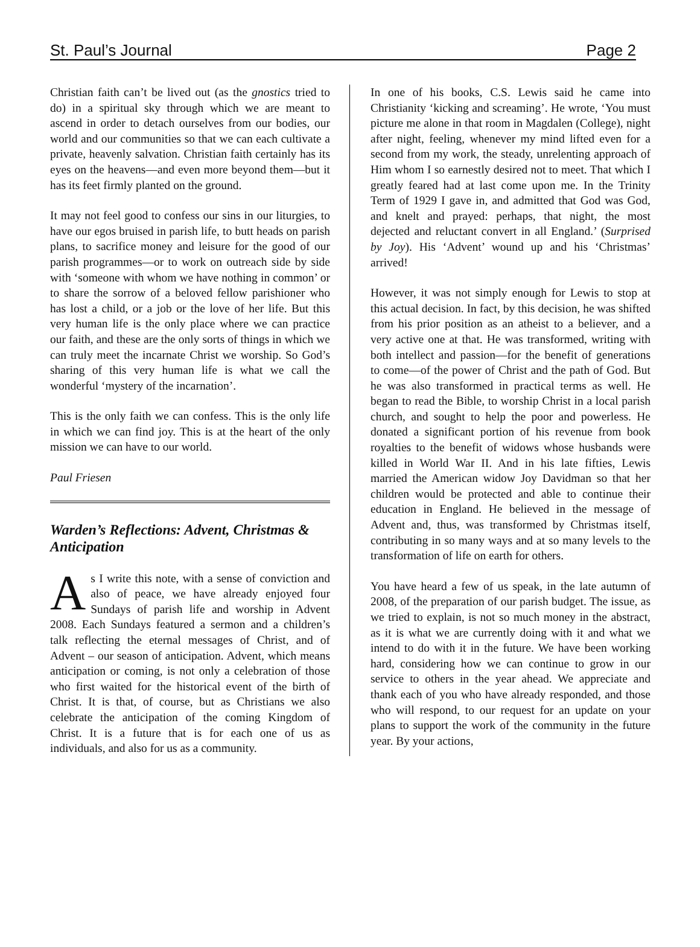St. Paul’s Journal Page 2
Christian faith can’t be lived out (as the gnostics tried to do) in a spiritual sky through which we are meant to ascend in order to detach ourselves from our bodies, our world and our communities so that we can each cultivate a private, heavenly salvation. Christian faith certainly has its eyes on the heavens—and even more beyond them—but it has its feet firmly planted on the ground.
It may not feel good to confess our sins in our liturgies, to have our egos bruised in parish life, to butt heads on parish plans, to sacrifice money and leisure for the good of our parish programmes—or to work on outreach side by side with ‘someone with whom we have nothing in common’ or to share the sorrow of a beloved fellow parishioner who has lost a child, or a job or the love of her life. But this very human life is the only place where we can practice our faith, and these are the only sorts of things in which we can truly meet the incarnate Christ we worship. So God’s sharing of this very human life is what we call the wonderful ‘mystery of the incarnation’.
This is the only faith we can confess. This is the only life in which we can find joy. This is at the heart of the only mission we can have to our world.
Paul Friesen
Warden’s Reflections: Advent, Christmas & Anticipation
As I write this note, with a sense of conviction and also of peace, we have already enjoyed four Sundays of parish life and worship in Advent 2008. Each Sundays featured a sermon and a children’s talk reflecting the eternal messages of Christ, and of Advent – our season of anticipation. Advent, which means anticipation or coming, is not only a celebration of those who first waited for the historical event of the birth of Christ. It is that, of course, but as Christians we also celebrate the anticipation of the coming Kingdom of Christ. It is a future that is for each one of us as individuals, and also for us as a community.
In one of his books, C.S. Lewis said he came into Christianity ‘kicking and screaming’. He wrote, ‘You must picture me alone in that room in Magdalen (College), night after night, feeling, whenever my mind lifted even for a second from my work, the steady, unrelenting approach of Him whom I so earnestly desired not to meet. That which I greatly feared had at last come upon me. In the Trinity Term of 1929 I gave in, and admitted that God was God, and knelt and prayed: perhaps, that night, the most dejected and reluctant convert in all England.’ (Surprised by Joy). His ‘Advent’ wound up and his ‘Christmas’ arrived!
However, it was not simply enough for Lewis to stop at this actual decision. In fact, by this decision, he was shifted from his prior position as an atheist to a believer, and a very active one at that. He was transformed, writing with both intellect and passion—for the benefit of generations to come—of the power of Christ and the path of God. But he was also transformed in practical terms as well. He began to read the Bible, to worship Christ in a local parish church, and sought to help the poor and powerless. He donated a significant portion of his revenue from book royalties to the benefit of widows whose husbands were killed in World War II. And in his late fifties, Lewis married the American widow Joy Davidman so that her children would be protected and able to continue their education in England. He believed in the message of Advent and, thus, was transformed by Christmas itself, contributing in so many ways and at so many levels to the transformation of life on earth for others.
You have heard a few of us speak, in the late autumn of 2008, of the preparation of our parish budget. The issue, as we tried to explain, is not so much money in the abstract, as it is what we are currently doing with it and what we intend to do with it in the future. We have been working hard, considering how we can continue to grow in our service to others in the year ahead. We appreciate and thank each of you who have already responded, and those who will respond, to our request for an update on your plans to support the work of the community in the future year. By your actions,